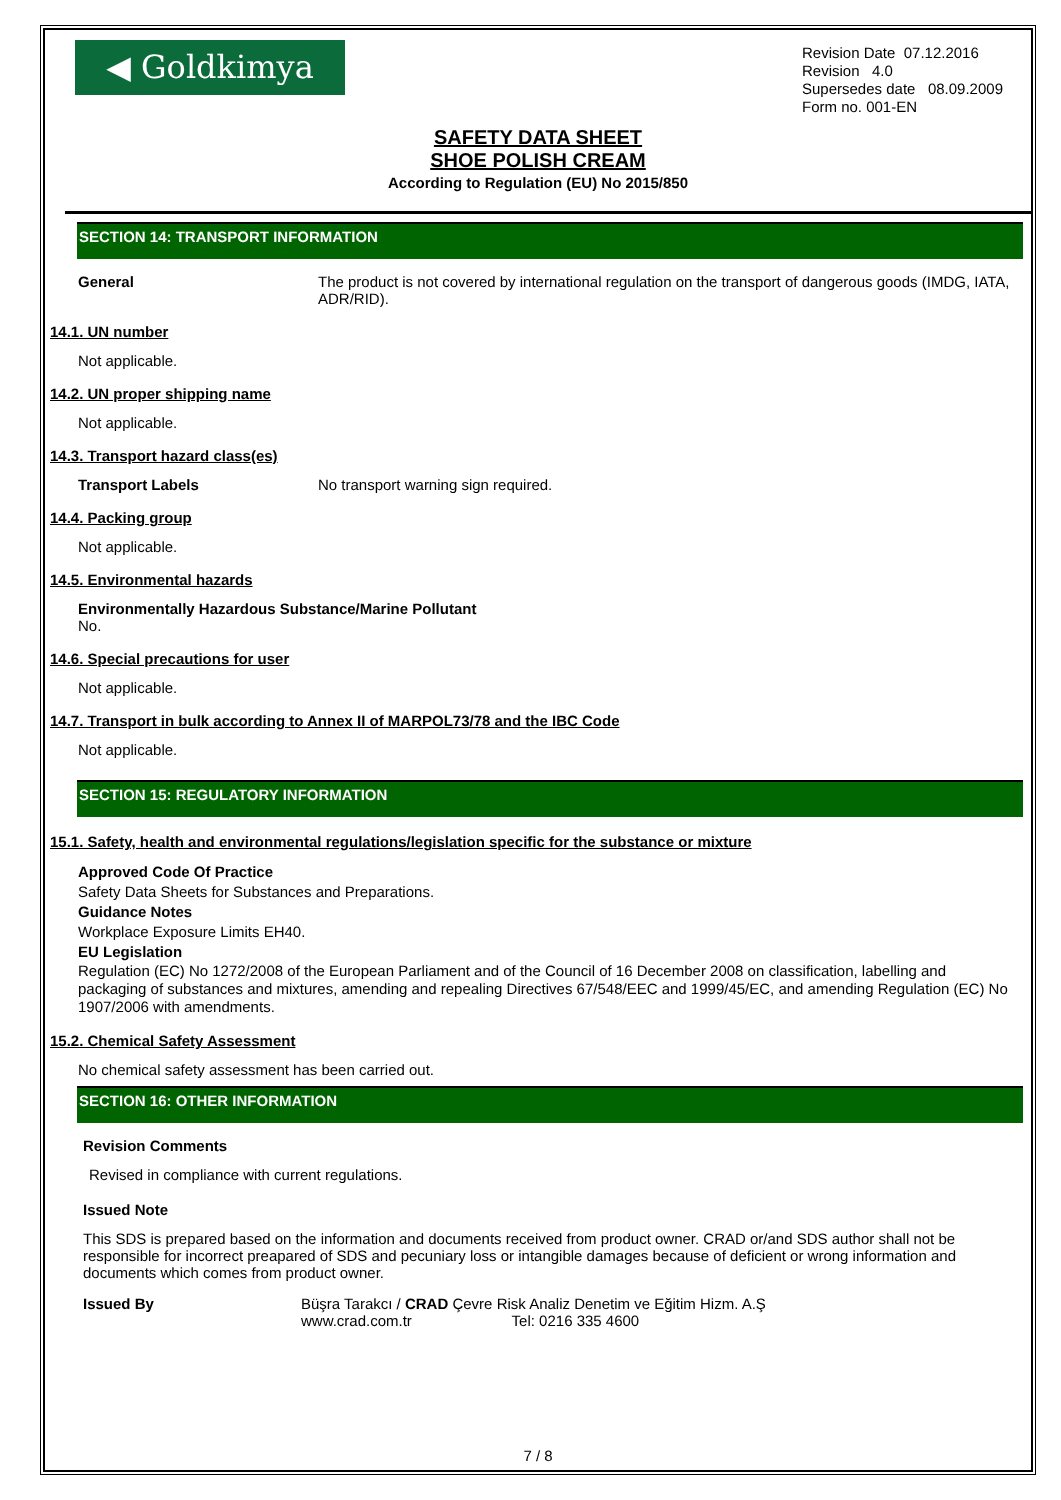◀ Goldkimya
Revision Date 07.12.2016
Revision 4.0
Supersedes date 08.09.2009
Form no. 001-EN
SAFETY DATA SHEET
SHOE POLISH CREAM
According to Regulation (EU) No 2015/850
SECTION 14: TRANSPORT INFORMATION
General The product is not covered by international regulation on the transport of dangerous goods (IMDG, IATA, ADR/RID).
14.1. UN number
Not applicable.
14.2. UN proper shipping name
Not applicable.
14.3. Transport hazard class(es)
Transport Labels No transport warning sign required.
14.4. Packing group
Not applicable.
14.5. Environmental hazards
Environmentally Hazardous Substance/Marine Pollutant
No.
14.6. Special precautions for user
Not applicable.
14.7. Transport in bulk according to Annex II of MARPOL73/78 and the IBC Code
Not applicable.
SECTION 15: REGULATORY INFORMATION
15.1. Safety, health and environmental regulations/legislation specific for the substance or mixture
Approved Code Of Practice
Safety Data Sheets for Substances and Preparations.
Guidance Notes
Workplace Exposure Limits EH40.
EU Legislation
Regulation (EC) No 1272/2008 of the European Parliament and of the Council of 16 December 2008 on classification, labelling and packaging of substances and mixtures, amending and repealing Directives 67/548/EEC and 1999/45/EC, and amending Regulation (EC) No 1907/2006 with amendments.
15.2. Chemical Safety Assessment
No chemical safety assessment has been carried out.
SECTION 16: OTHER INFORMATION
Revision Comments
Revised in compliance with current regulations.
Issued Note
This SDS is prepared based on the information and documents received from product owner. CRAD or/and SDS author shall not be responsible for incorrect preapared of SDS and pecuniary loss or intangible damages because of deficient or wrong information and documents which comes from product owner.
Issued By Büşra Tarakcı / CRAD Çevre Risk Analiz Denetim ve Eğitim Hizm. A.Ş
www.crad.com.tr Tel: 0216 335 4600
7 / 8